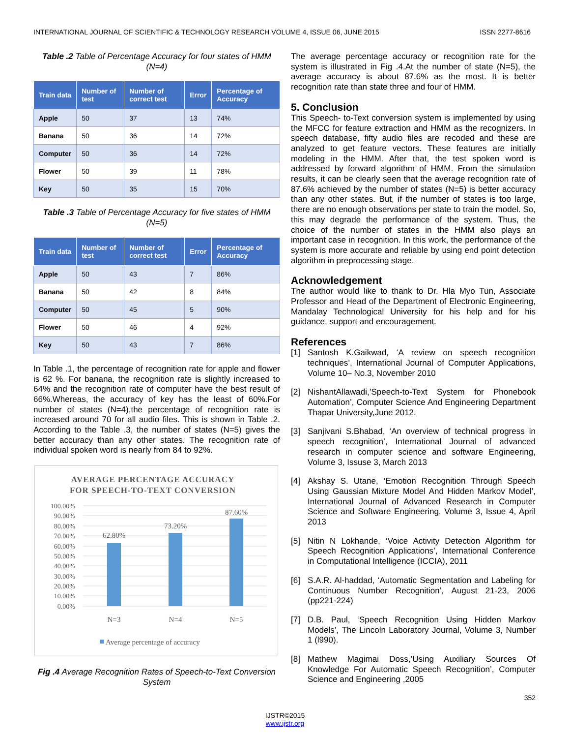INTERNATIONAL JOURNAL OF SCIENTIFIC & TECHNOLOGY RESEARCH VOLUME 4, ISSUE 06, JUNE 2015 ISSN 2277-8616
Table .2 Table of Percentage Accuracy for four states of HMM (N=4)
| Train data | Number of test | Number of correct test | Error | Percentage of Accuracy |
| --- | --- | --- | --- | --- |
| Apple | 50 | 37 | 13 | 74% |
| Banana | 50 | 36 | 14 | 72% |
| Computer | 50 | 36 | 14 | 72% |
| Flower | 50 | 39 | 11 | 78% |
| Key | 50 | 35 | 15 | 70% |
Table .3 Table of Percentage Accuracy for five states of HMM (N=5)
| Train data | Number of test | Number of correct test | Error | Percentage of Accuracy |
| --- | --- | --- | --- | --- |
| Apple | 50 | 43 | 7 | 86% |
| Banana | 50 | 42 | 8 | 84% |
| Computer | 50 | 45 | 5 | 90% |
| Flower | 50 | 46 | 4 | 92% |
| Key | 50 | 43 | 7 | 86% |
In Table .1, the percentage of recognition rate for apple and flower is 62 %. For banana, the recognition rate is slightly increased to 64% and the recognition rate of computer have the best result of 66%.Whereas, the accuracy of key has the least of 60%.For number of states (N=4),the percentage of recognition rate is increased around 70 for all audio files. This is shown in Table .2. According to the Table .3, the number of states (N=5) gives the better accuracy than any other states. The recognition rate of individual spoken word is nearly from 84 to 92%.
AVERAGE PERCENTAGE ACCURACY
FOR SPEECH-TO-TEXT CONVERSION
100.00%
90.00%
80.00%
70.00%
60.00%
50.00%
40.00%
30.00%
20.00%
10.00%
0.00%
62.80%
73.20%
87.60%
N=3
N=4
N=5
Average percentage of accuracy
Fig .4 Average Recognition Rates of Speech-to-Text Conversion System
The average percentage accuracy or recognition rate for the system is illustrated in Fig .4.At the number of state (N=5), the average accuracy is about 87.6% as the most. It is better recognition rate than state three and four of HMM.
5. Conclusion
This Speech- to-Text conversion system is implemented by using the MFCC for feature extraction and HMM as the recognizers. In speech database, fifty audio files are recoded and these are analyzed to get feature vectors. These features are initially modeling in the HMM. After that, the test spoken word is addressed by forward algorithm of HMM. From the simulation results, it can be clearly seen that the average recognition rate of 87.6% achieved by the number of states (N=5) is better accuracy than any other states. But, if the number of states is too large, there are no enough observations per state to train the model. So, this may degrade the performance of the system. Thus, the choice of the number of states in the HMM also plays an important case in recognition. In this work, the performance of the system is more accurate and reliable by using end point detection algorithm in preprocessing stage.
Acknowledgement
The author would like to thank to Dr. Hla Myo Tun, Associate Professor and Head of the Department of Electronic Engineering, Mandalay Technological University for his help and for his guidance, support and encouragement.
References
[1] Santosh K.Gaikwad, ‘A review on speech recognition techniques’, International Journal of Computer Applications, Volume 10– No.3, November 2010
[2] NishantAllawadi,’Speech-to-Text System for Phonebook Automation’, Computer Science And Engineering Department Thapar University,June 2012.
[3] Sanjivani S.Bhabad, ‘An overview of technical progress in speech recognition’, International Journal of advanced research in computer science and software Engineering, Volume 3, Issuse 3, March 2013
[4] Akshay S. Utane, ‘Emotion Recognition Through Speech Using Gaussian Mixture Model And Hidden Markov Model’, International Journal of Advanced Research in Computer Science and Software Engineering, Volume 3, Issue 4, April 2013
[5] Nitin N Lokhande, ‘Voice Activity Detection Algorithm for Speech Recognition Applications’, International Conference in Computational Intelligence (ICCIA), 2011
[6] S.A.R. Al-haddad, ‘Automatic Segmentation and Labeling for Continuous Number Recognition’, August 21-23, 2006 (pp221-224)
[7] D.B. Paul, ‘Speech Recognition Using Hidden Markov Models’, The Lincoln Laboratory Journal, Volume 3, Number 1 (l990).
[8] Mathew Magimai Doss,’Using Auxiliary Sources Of Knowledge For Automatic Speech Recognition’, Computer Science and Engineering ,2005
352
IJSTR©2015
www.ijstr.org